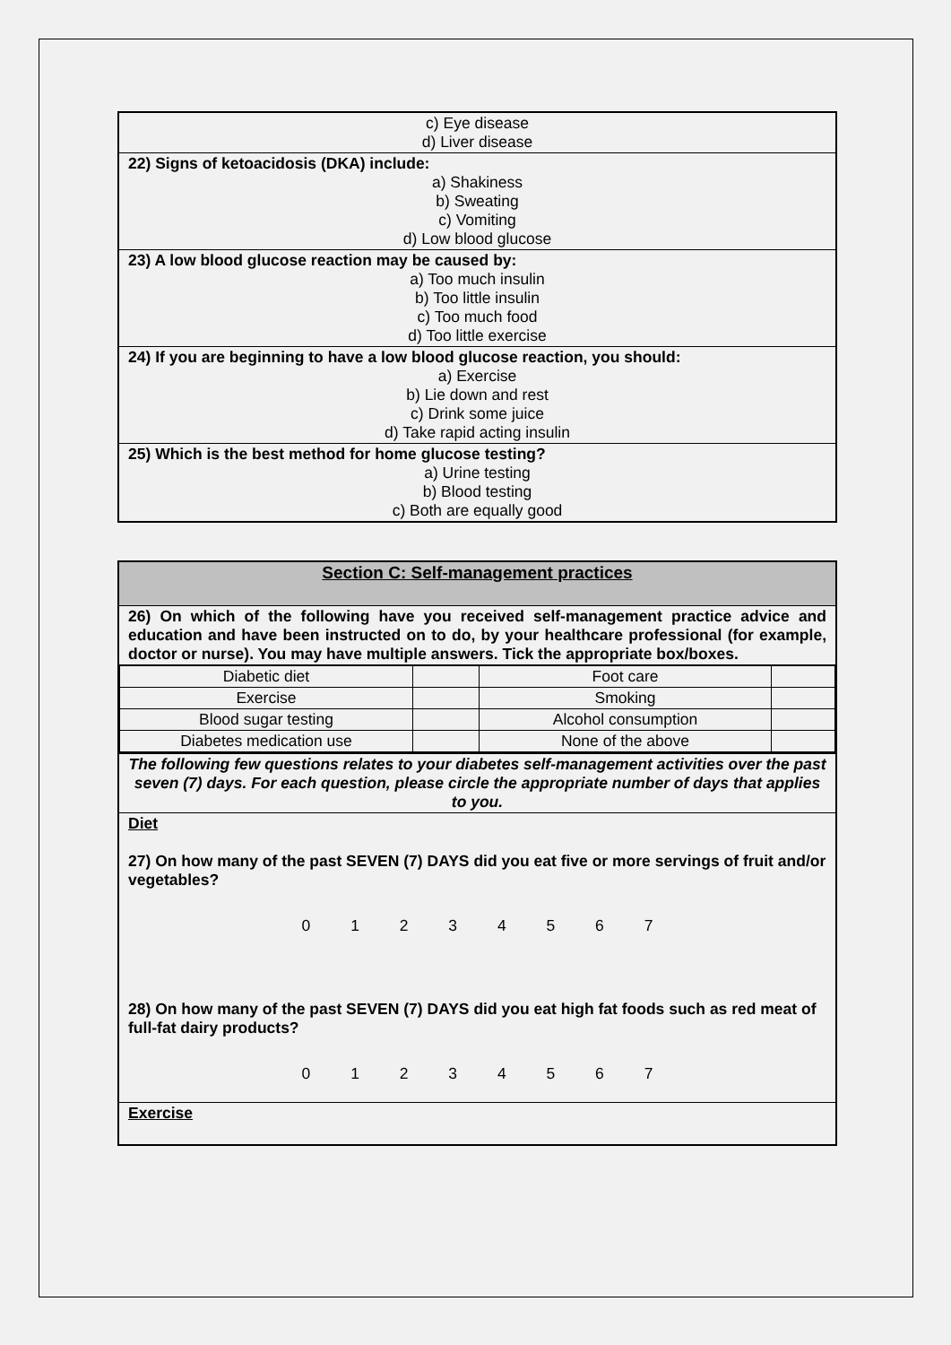| c) Eye disease d) Liver disease |
| 22) Signs of ketoacidosis (DKA) include: a) Shakiness b) Sweating c) Vomiting d) Low blood glucose |
| 23) A low blood glucose reaction may be caused by: a) Too much insulin b) Too little insulin c) Too much food d) Too little exercise |
| 24) If you are beginning to have a low blood glucose reaction, you should: a) Exercise b) Lie down and rest c) Drink some juice d) Take rapid acting insulin |
| 25) Which is the best method for home glucose testing? a) Urine testing b) Blood testing c) Both are equally good |
| Section C: Self-management practices |
| 26) On which of the following have you received self-management practice advice and education and have been instructed on to do, by your healthcare professional (for example, doctor or nurse). You may have multiple answers. Tick the appropriate box/boxes. |
| / Diabetic diet / / Foot care / / / Exercise / / Smoking / / / Blood sugar testing / / Alcohol consumption / / / Diabetes medication use / / None of the above / / |
| The following few questions relates to your diabetes self-management activities over the past seven (7) days. For each question, please circle the appropriate number of days that applies to you. |
| Diet 27) On how many of the past SEVEN (7) DAYS did you eat five or more servings of fruit and/or vegetables? 0 1 2 3 4 5 6 7 28) On how many of the past SEVEN (7) DAYS did you eat high fat foods such as red meat of full-fat dairy products? 0 1 2 3 4 5 6 7 |
| Exercise |